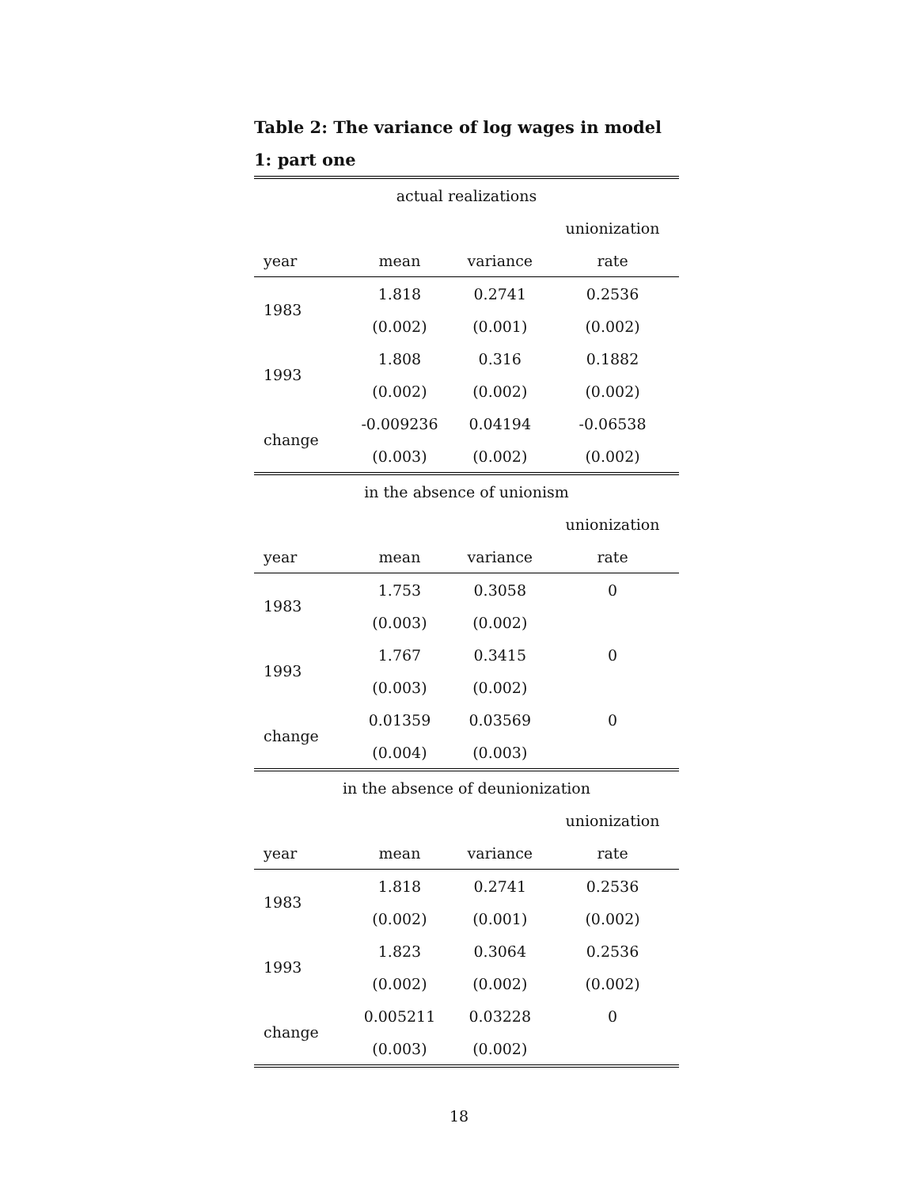Table 2: The variance of log wages in model 1: part one
| actual realizations | | | |
| | | | unionization |
| year | mean | variance | rate |
| 1983 | 1.818 | 0.2741 | 0.2536 |
| | (0.002) | (0.001) | (0.002) |
| 1993 | 1.808 | 0.316 | 0.1882 |
| | (0.002) | (0.002) | (0.002) |
| change | -0.009236 | 0.04194 | -0.06538 |
| | (0.003) | (0.002) | (0.002) |
| in the absence of unionism | | | |
| | | | unionization |
| year | mean | variance | rate |
| 1983 | 1.753 | 0.3058 | 0 |
| | (0.003) | (0.002) | |
| 1993 | 1.767 | 0.3415 | 0 |
| | (0.003) | (0.002) | |
| change | 0.01359 | 0.03569 | 0 |
| | (0.004) | (0.003) | |
| in the absence of deunionization | | | |
| | | | unionization |
| year | mean | variance | rate |
| 1983 | 1.818 | 0.2741 | 0.2536 |
| | (0.002) | (0.001) | (0.002) |
| 1993 | 1.823 | 0.3064 | 0.2536 |
| | (0.002) | (0.002) | (0.002) |
| change | 0.005211 | 0.03228 | 0 |
| | (0.003) | (0.002) | |
18